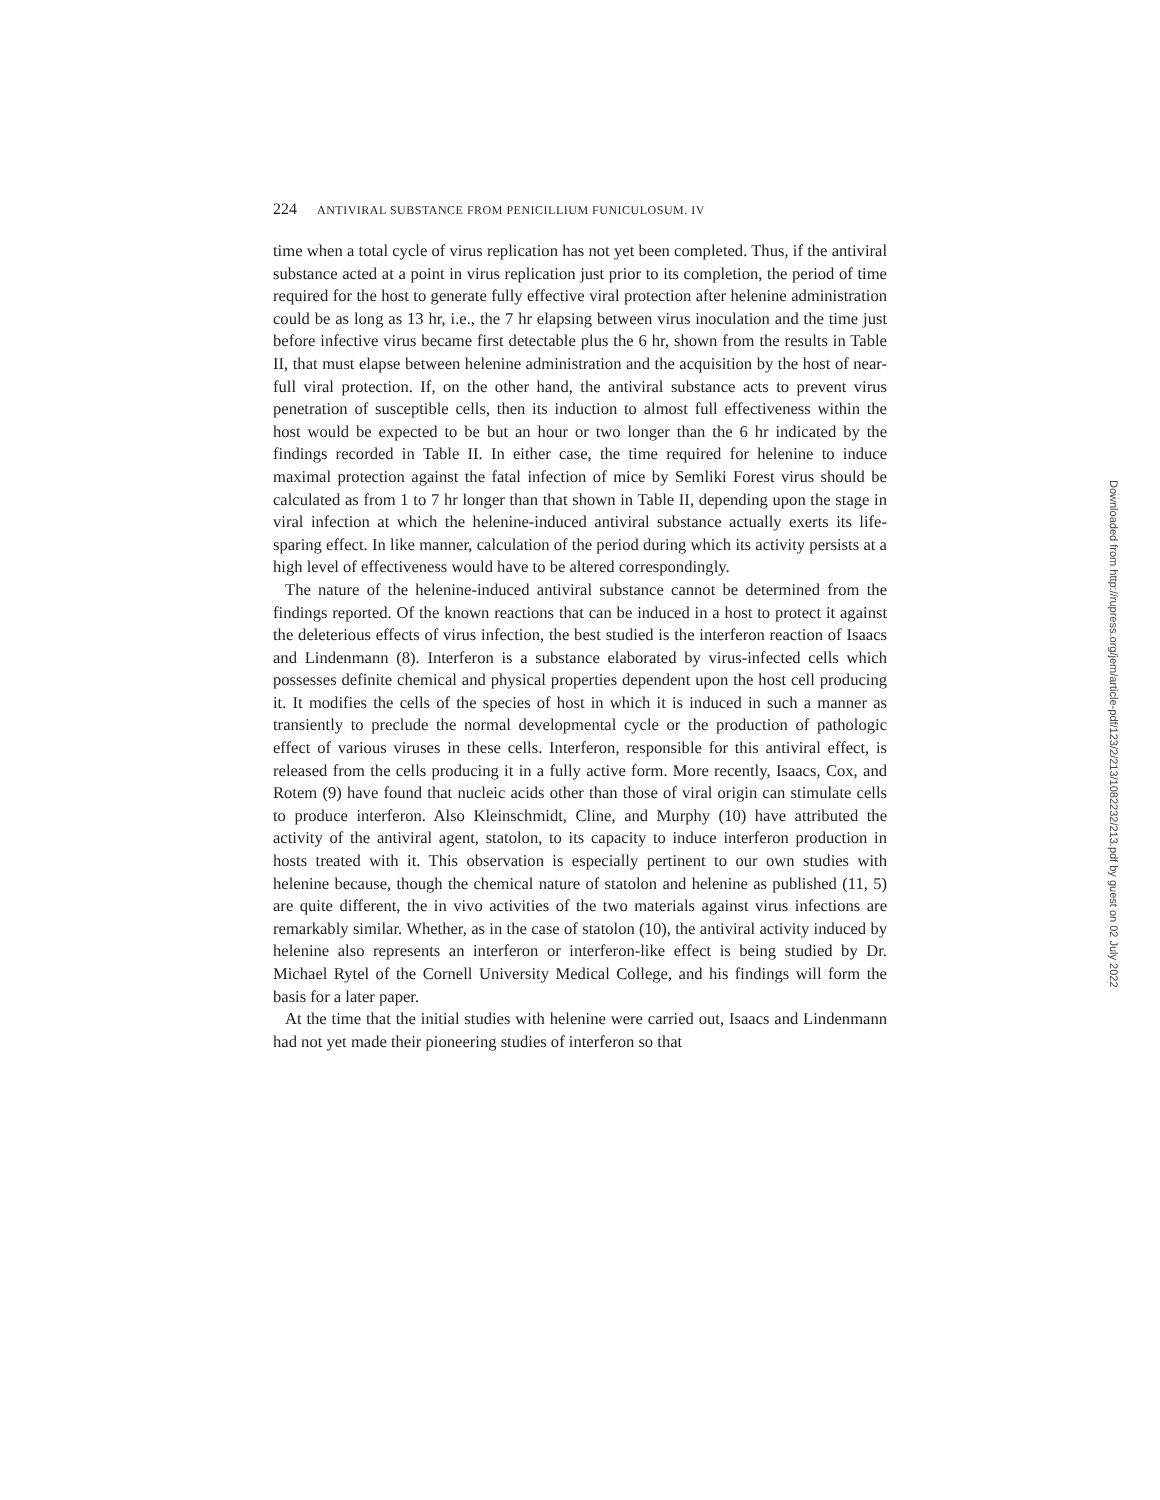224 ANTIVIRAL SUBSTANCE FROM PENICILLIUM FUNICULOSUM. IV
time when a total cycle of virus replication has not yet been completed. Thus, if the antiviral substance acted at a point in virus replication just prior to its completion, the period of time required for the host to generate fully effective viral protection after helenine administration could be as long as 13 hr, i.e., the 7 hr elapsing between virus inoculation and the time just before infective virus became first detectable plus the 6 hr, shown from the results in Table II, that must elapse between helenine administration and the acquisition by the host of near-full viral protection. If, on the other hand, the antiviral substance acts to prevent virus penetration of susceptible cells, then its induction to almost full effectiveness within the host would be expected to be but an hour or two longer than the 6 hr indicated by the findings recorded in Table II. In either case, the time required for helenine to induce maximal protection against the fatal infection of mice by Semliki Forest virus should be calculated as from 1 to 7 hr longer than that shown in Table II, depending upon the stage in viral infection at which the helenine-induced antiviral substance actually exerts its life-sparing effect. In like manner, calculation of the period during which its activity persists at a high level of effectiveness would have to be altered correspondingly.
The nature of the helenine-induced antiviral substance cannot be determined from the findings reported. Of the known reactions that can be induced in a host to protect it against the deleterious effects of virus infection, the best studied is the interferon reaction of Isaacs and Lindenmann (8). Interferon is a substance elaborated by virus-infected cells which possesses definite chemical and physical properties dependent upon the host cell producing it. It modifies the cells of the species of host in which it is induced in such a manner as transiently to preclude the normal developmental cycle or the production of pathologic effect of various viruses in these cells. Interferon, responsible for this antiviral effect, is released from the cells producing it in a fully active form. More recently, Isaacs, Cox, and Rotem (9) have found that nucleic acids other than those of viral origin can stimulate cells to produce interferon. Also Kleinschmidt, Cline, and Murphy (10) have attributed the activity of the antiviral agent, statolon, to its capacity to induce interferon production in hosts treated with it. This observation is especially pertinent to our own studies with helenine because, though the chemical nature of statolon and helenine as published (11, 5) are quite different, the in vivo activities of the two materials against virus infections are remarkably similar. Whether, as in the case of statolon (10), the antiviral activity induced by helenine also represents an interferon or interferon-like effect is being studied by Dr. Michael Rytel of the Cornell University Medical College, and his findings will form the basis for a later paper.
At the time that the initial studies with helenine were carried out, Isaacs and Lindenmann had not yet made their pioneering studies of interferon so that
Downloaded from http://rupress.org/jem/article-pdf/123/2/213/1082232/213.pdf by guest on 02 July 2022